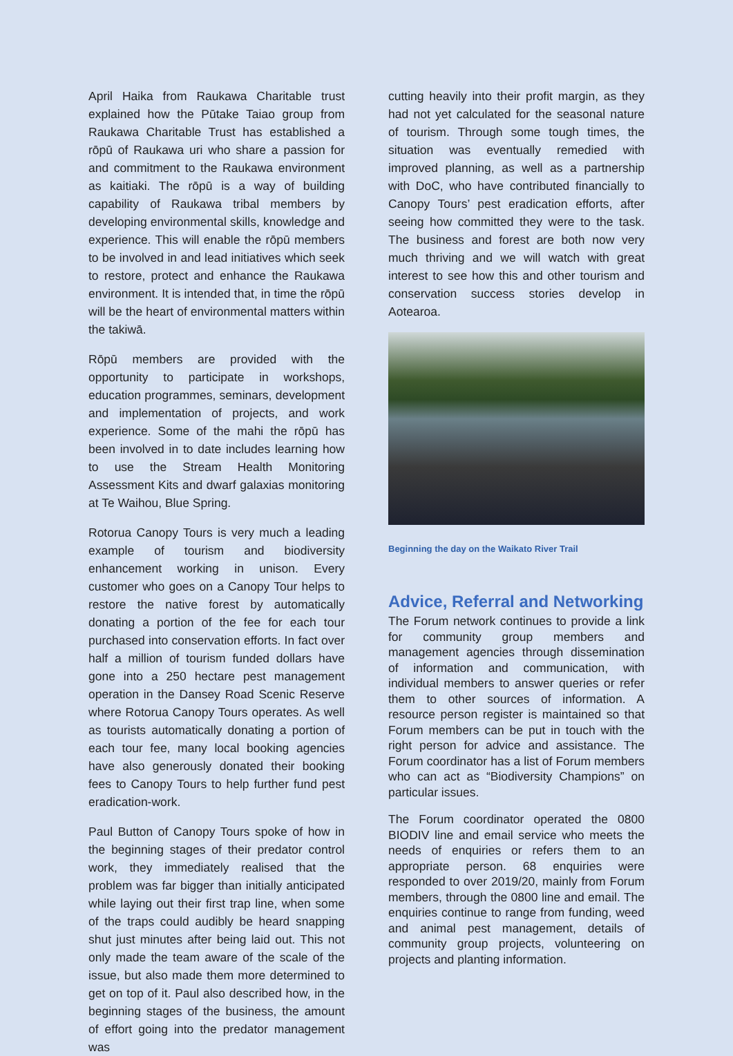April Haika from Raukawa Charitable trust explained how the Pūtake Taiao group from Raukawa Charitable Trust has established a rōpū of Raukawa uri who share a passion for and commitment to the Raukawa environment as kaitiaki. The rōpū is a way of building capability of Raukawa tribal members by developing environmental skills, knowledge and experience. This will enable the rōpū members to be involved in and lead initiatives which seek to restore, protect and enhance the Raukawa environment. It is intended that, in time the rōpū will be the heart of environmental matters within the takiwā.
Rōpū members are provided with the opportunity to participate in workshops, education programmes, seminars, development and implementation of projects, and work experience. Some of the mahi the rōpū has been involved in to date includes learning how to use the Stream Health Monitoring Assessment Kits and dwarf galaxias monitoring at Te Waihou, Blue Spring.
Rotorua Canopy Tours is very much a leading example of tourism and biodiversity enhancement working in unison. Every customer who goes on a Canopy Tour helps to restore the native forest by automatically donating a portion of the fee for each tour purchased into conservation efforts. In fact over half a million of tourism funded dollars have gone into a 250 hectare pest management operation in the Dansey Road Scenic Reserve where Rotorua Canopy Tours operates. As well as tourists automatically donating a portion of each tour fee, many local booking agencies have also generously donated their booking fees to Canopy Tours to help further fund pest eradication-work.
Paul Button of Canopy Tours spoke of how in the beginning stages of their predator control work, they immediately realised that the problem was far bigger than initially anticipated while laying out their first trap line, when some of the traps could audibly be heard snapping shut just minutes after being laid out. This not only made the team aware of the scale of the issue, but also made them more determined to get on top of it. Paul also described how, in the beginning stages of the business, the amount of effort going into the predator management was
cutting heavily into their profit margin, as they had not yet calculated for the seasonal nature of tourism. Through some tough times, the situation was eventually remedied with improved planning, as well as a partnership with DoC, who have contributed financially to Canopy Tours’ pest eradication efforts, after seeing how committed they were to the task. The business and forest are both now very much thriving and we will watch with great interest to see how this and other tourism and conservation success stories develop in Aotearoa.
Beginning the day on the Waikato River Trail
Advice, Referral and Networking
The Forum network continues to provide a link for community group members and management agencies through dissemination of information and communication, with individual members to answer queries or refer them to other sources of information. A resource person register is maintained so that Forum members can be put in touch with the right person for advice and assistance. The Forum coordinator has a list of Forum members who can act as “Biodiversity Champions” on particular issues.
The Forum coordinator operated the 0800 BIODIV line and email service who meets the needs of enquiries or refers them to an appropriate person. 68 enquiries were responded to over 2019/20, mainly from Forum members, through the 0800 line and email. The enquiries continue to range from funding, weed and animal pest management, details of community group projects, volunteering on projects and planting information.